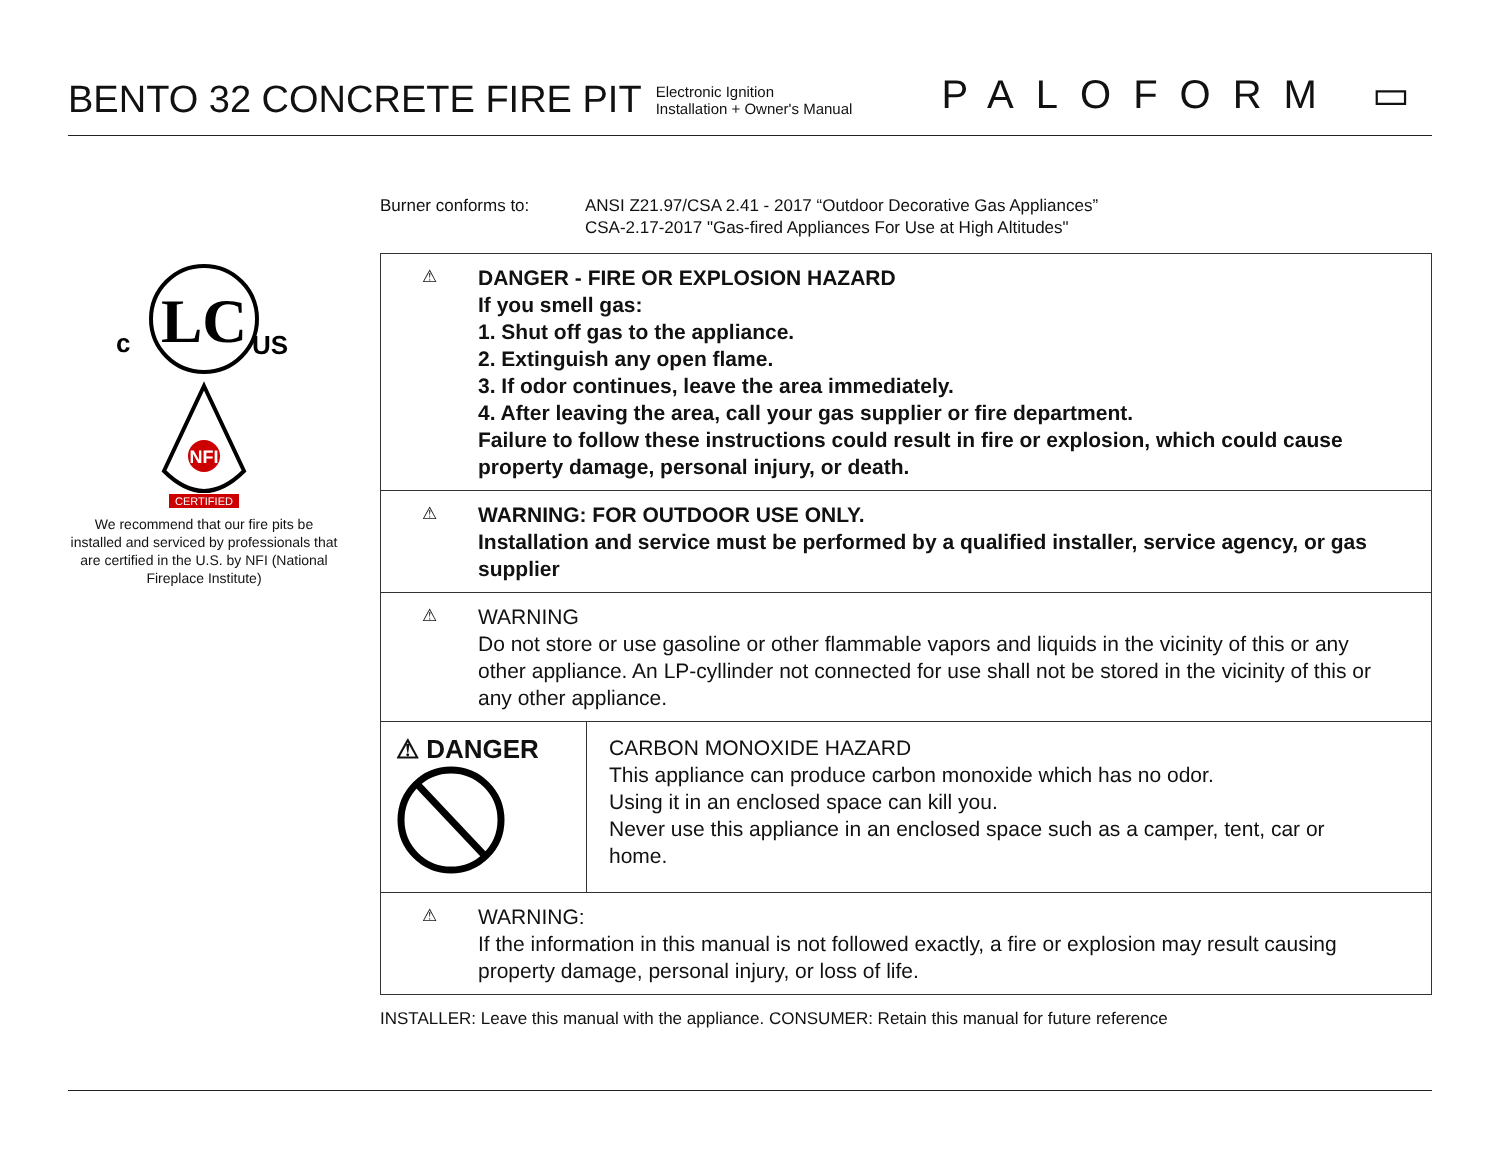BENTO 32 CONCRETE FIRE PIT
Electronic Ignition
Installation + Owner's Manual
PALOFORM ▭
c
LC
US
NFI
CERTIFIED
We recommend that our fire pits be installed and serviced by professionals that are certified in the U.S. by NFI (National Fireplace Institute)
Burner conforms to: ANSI Z21.97/CSA 2.41 - 2017 “Outdoor Decorative Gas Appliances”
CSA-2.17-2017 "Gas-fired Appliances For Use at High Altitudes"
⚠
DANGER - FIRE OR EXPLOSION HAZARD
If you smell gas:
1. Shut off gas to the appliance.
2. Extinguish any open flame.
3. If odor continues, leave the area immediately.
4. After leaving the area, call your gas supplier or fire department.
Failure to follow these instructions could result in fire or explosion, which could cause property damage, personal injury, or death.
⚠
WARNING: FOR OUTDOOR USE ONLY.
Installation and service must be performed by a qualified installer, service agency, or gas supplier
⚠
WARNING
Do not store or use gasoline or other flammable vapors and liquids in the vicinity of this or any other appliance. An LP-cyllinder not connected for use shall not be stored in the vicinity of this or any other appliance.
⚠ DANGER
CARBON MONOXIDE HAZARD
This appliance can produce carbon monoxide which has no odor.
Using it in an enclosed space can kill you.
Never use this appliance in an enclosed space such as a camper, tent, car or home.
⚠
WARNING:
If the information in this manual is not followed exactly, a fire or explosion may result causing property damage, personal injury, or loss of life.
INSTALLER: Leave this manual with the appliance. CONSUMER: Retain this manual for future reference